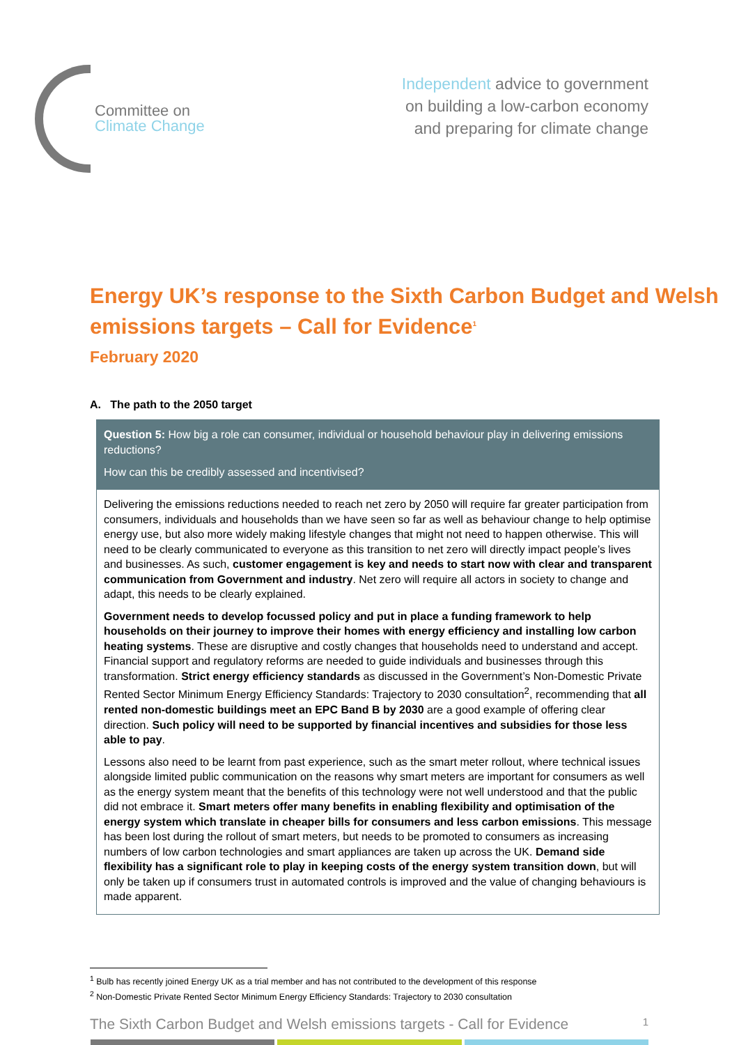Committee on
Climate Change
Independent advice to government
on building a low-carbon economy
and preparing for climate change
Energy UK’s response to the Sixth Carbon Budget and Welsh emissions targets – Call for Evidence<sup>1</sup>
February 2020
A. The path to the 2050 target
Question 5: How big a role can consumer, individual or household behaviour play in delivering emissions reductions?
How can this be credibly assessed and incentivised?
Delivering the emissions reductions needed to reach net zero by 2050 will require far greater participation from consumers, individuals and households than we have seen so far as well as behaviour change to help optimise energy use, but also more widely making lifestyle changes that might not need to happen otherwise. This will need to be clearly communicated to everyone as this transition to net zero will directly impact people’s lives and businesses. As such, customer engagement is key and needs to start now with clear and transparent communication from Government and industry. Net zero will require all actors in society to change and adapt, this needs to be clearly explained.
Government needs to develop focussed policy and put in place a funding framework to help households on their journey to improve their homes with energy efficiency and installing low carbon heating systems. These are disruptive and costly changes that households need to understand and accept. Financial support and regulatory reforms are needed to guide individuals and businesses through this transformation. Strict energy efficiency standards as discussed in the Government’s Non-Domestic Private Rented Sector Minimum Energy Efficiency Standards: Trajectory to 2030 consultation<sup>2</sup>, recommending that all rented non-domestic buildings meet an EPC Band B by 2030 are a good example of offering clear direction. Such policy will need to be supported by financial incentives and subsidies for those less able to pay.
Lessons also need to be learnt from past experience, such as the smart meter rollout, where technical issues alongside limited public communication on the reasons why smart meters are important for consumers as well as the energy system meant that the benefits of this technology were not well understood and that the public did not embrace it. Smart meters offer many benefits in enabling flexibility and optimisation of the energy system which translate in cheaper bills for consumers and less carbon emissions. This message has been lost during the rollout of smart meters, but needs to be promoted to consumers as increasing numbers of low carbon technologies and smart appliances are taken up across the UK. Demand side flexibility has a significant role to play in keeping costs of the energy system transition down, but will only be taken up if consumers trust in automated controls is improved and the value of changing behaviours is made apparent.
<sup>1</sup> Bulb has recently joined Energy UK as a trial member and has not contributed to the development of this response
<sup>2</sup> Non-Domestic Private Rented Sector Minimum Energy Efficiency Standards: Trajectory to 2030 consultation
The Sixth Carbon Budget and Welsh emissions targets - Call for Evidence 1